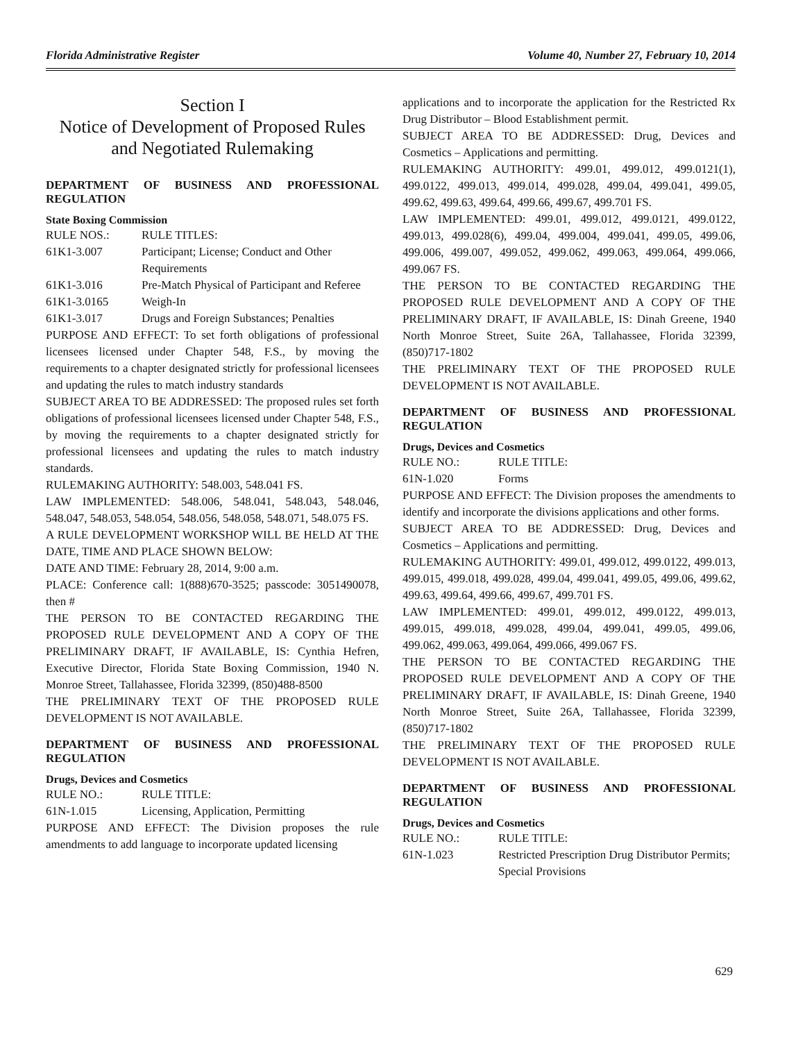Florida Administrative Register Volume 40, Number 27, February 10, 2014
Section I
Notice of Development of Proposed Rules and Negotiated Rulemaking
DEPARTMENT OF BUSINESS AND PROFESSIONAL REGULATION
State Boxing Commission
RULE NOS.: RULE TITLES:
61K1-3.007 Participant; License; Conduct and Other Requirements
61K1-3.016 Pre-Match Physical of Participant and Referee
61K1-3.0165 Weigh-In
61K1-3.017 Drugs and Foreign Substances; Penalties
PURPOSE AND EFFECT: To set forth obligations of professional licensees licensed under Chapter 548, F.S., by moving the requirements to a chapter designated strictly for professional licensees and updating the rules to match industry standards
SUBJECT AREA TO BE ADDRESSED: The proposed rules set forth obligations of professional licensees licensed under Chapter 548, F.S., by moving the requirements to a chapter designated strictly for professional licensees and updating the rules to match industry standards.
RULEMAKING AUTHORITY: 548.003, 548.041 FS.
LAW IMPLEMENTED: 548.006, 548.041, 548.043, 548.046, 548.047, 548.053, 548.054, 548.056, 548.058, 548.071, 548.075 FS.
A RULE DEVELOPMENT WORKSHOP WILL BE HELD AT THE DATE, TIME AND PLACE SHOWN BELOW:
DATE AND TIME: February 28, 2014, 9:00 a.m.
PLACE: Conference call: 1(888)670-3525; passcode: 3051490078, then #
THE PERSON TO BE CONTACTED REGARDING THE PROPOSED RULE DEVELOPMENT AND A COPY OF THE PRELIMINARY DRAFT, IF AVAILABLE, IS: Cynthia Hefren, Executive Director, Florida State Boxing Commission, 1940 N. Monroe Street, Tallahassee, Florida 32399, (850)488-8500
THE PRELIMINARY TEXT OF THE PROPOSED RULE DEVELOPMENT IS NOT AVAILABLE.
DEPARTMENT OF BUSINESS AND PROFESSIONAL REGULATION
Drugs, Devices and Cosmetics
RULE NO.: RULE TITLE:
61N-1.015 Licensing, Application, Permitting
PURPOSE AND EFFECT: The Division proposes the rule amendments to add language to incorporate updated licensing
applications and to incorporate the application for the Restricted Rx Drug Distributor – Blood Establishment permit.
SUBJECT AREA TO BE ADDRESSED: Drug, Devices and Cosmetics – Applications and permitting.
RULEMAKING AUTHORITY: 499.01, 499.012, 499.0121(1), 499.0122, 499.013, 499.014, 499.028, 499.04, 499.041, 499.05, 499.62, 499.63, 499.64, 499.66, 499.67, 499.701 FS.
LAW IMPLEMENTED: 499.01, 499.012, 499.0121, 499.0122, 499.013, 499.028(6), 499.04, 499.004, 499.041, 499.05, 499.06, 499.006, 499.007, 499.052, 499.062, 499.063, 499.064, 499.066, 499.067 FS.
THE PERSON TO BE CONTACTED REGARDING THE PROPOSED RULE DEVELOPMENT AND A COPY OF THE PRELIMINARY DRAFT, IF AVAILABLE, IS: Dinah Greene, 1940 North Monroe Street, Suite 26A, Tallahassee, Florida 32399, (850)717-1802
THE PRELIMINARY TEXT OF THE PROPOSED RULE DEVELOPMENT IS NOT AVAILABLE.
DEPARTMENT OF BUSINESS AND PROFESSIONAL REGULATION
Drugs, Devices and Cosmetics
RULE NO.: RULE TITLE:
61N-1.020 Forms
PURPOSE AND EFFECT: The Division proposes the amendments to identify and incorporate the divisions applications and other forms.
SUBJECT AREA TO BE ADDRESSED: Drug, Devices and Cosmetics – Applications and permitting.
RULEMAKING AUTHORITY: 499.01, 499.012, 499.0122, 499.013, 499.015, 499.018, 499.028, 499.04, 499.041, 499.05, 499.06, 499.62, 499.63, 499.64, 499.66, 499.67, 499.701 FS.
LAW IMPLEMENTED: 499.01, 499.012, 499.0122, 499.013, 499.015, 499.018, 499.028, 499.04, 499.041, 499.05, 499.06, 499.062, 499.063, 499.064, 499.066, 499.067 FS.
THE PERSON TO BE CONTACTED REGARDING THE PROPOSED RULE DEVELOPMENT AND A COPY OF THE PRELIMINARY DRAFT, IF AVAILABLE, IS: Dinah Greene, 1940 North Monroe Street, Suite 26A, Tallahassee, Florida 32399, (850)717-1802
THE PRELIMINARY TEXT OF THE PROPOSED RULE DEVELOPMENT IS NOT AVAILABLE.
DEPARTMENT OF BUSINESS AND PROFESSIONAL REGULATION
Drugs, Devices and Cosmetics
RULE NO.: RULE TITLE:
61N-1.023 Restricted Prescription Drug Distributor Permits; Special Provisions
629